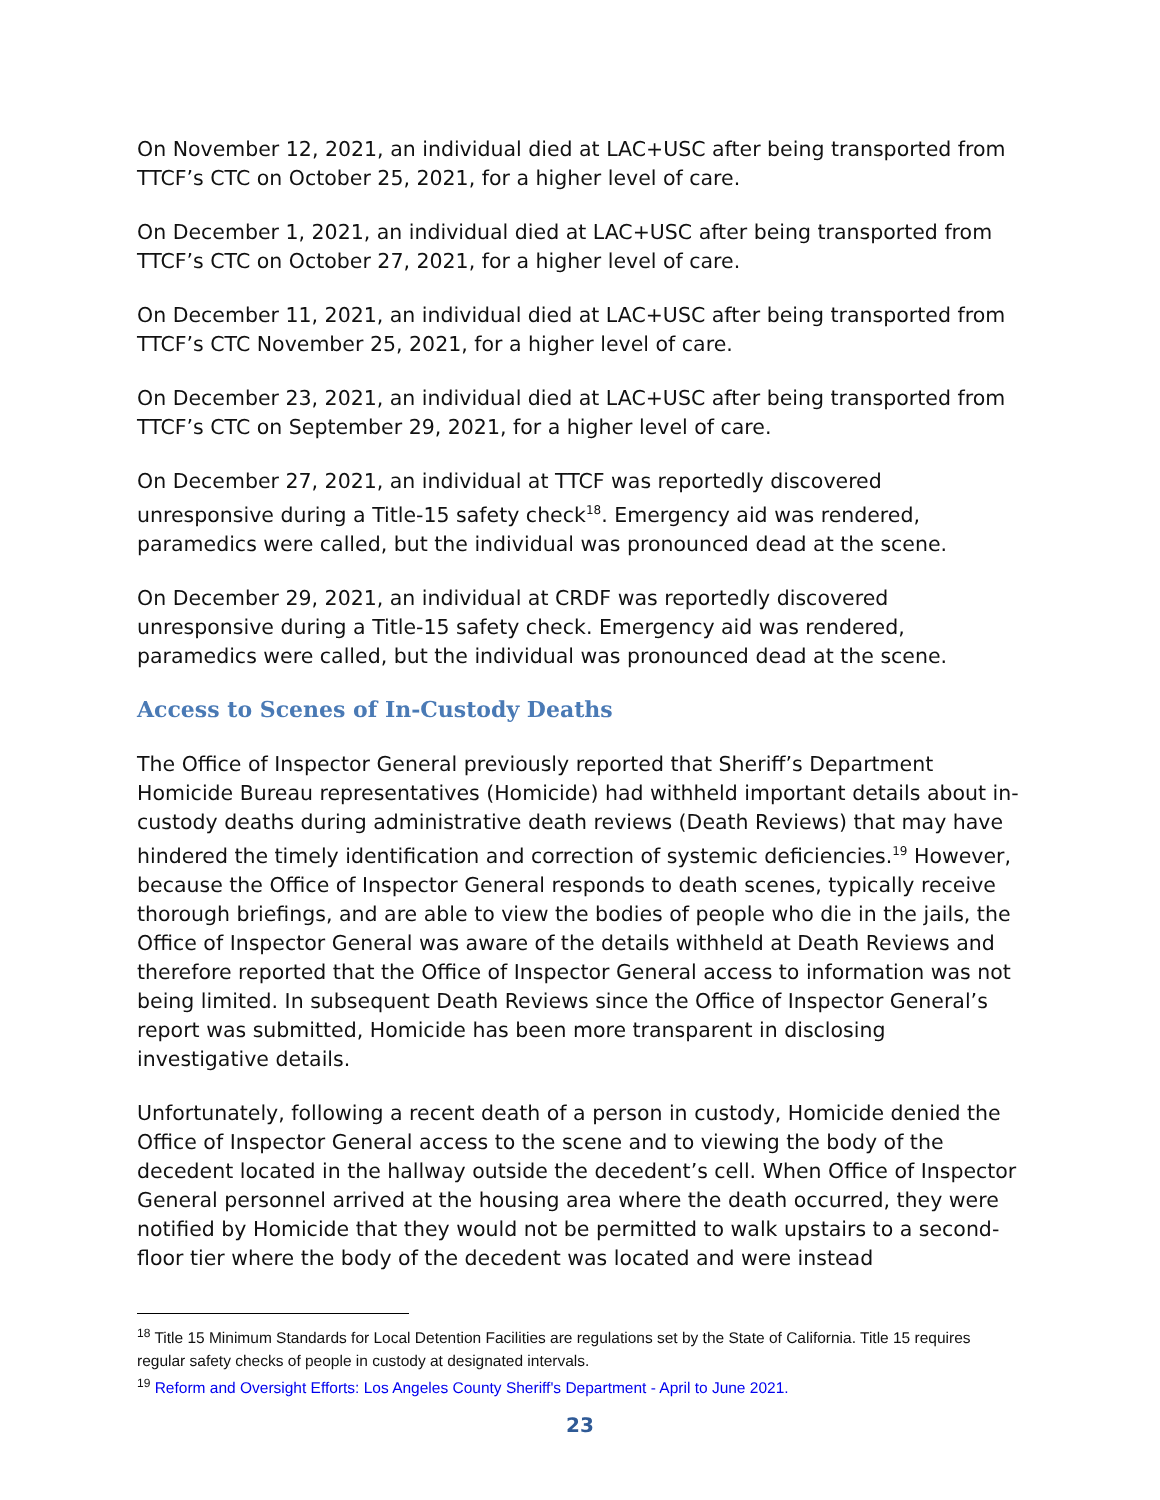On November 12, 2021, an individual died at LAC+USC after being transported from TTCF’s CTC on October 25, 2021, for a higher level of care.
On December 1, 2021, an individual died at LAC+USC after being transported from TTCF’s CTC on October 27, 2021, for a higher level of care.
On December 11, 2021, an individual died at LAC+USC after being transported from TTCF’s CTC November 25, 2021, for a higher level of care.
On December 23, 2021, an individual died at LAC+USC after being transported from TTCF’s CTC on September 29, 2021, for a higher level of care.
On December 27, 2021, an individual at TTCF was reportedly discovered unresponsive during a Title-15 safety check<sup>18</sup>. Emergency aid was rendered, paramedics were called, but the individual was pronounced dead at the scene.
On December 29, 2021, an individual at CRDF was reportedly discovered unresponsive during a Title-15 safety check. Emergency aid was rendered, paramedics were called, but the individual was pronounced dead at the scene.
Access to Scenes of In-Custody Deaths
The Office of Inspector General previously reported that Sheriff’s Department Homicide Bureau representatives (Homicide) had withheld important details about in-custody deaths during administrative death reviews (Death Reviews) that may have hindered the timely identification and correction of systemic deficiencies.<sup>19</sup> However, because the Office of Inspector General responds to death scenes, typically receive thorough briefings, and are able to view the bodies of people who die in the jails, the Office of Inspector General was aware of the details withheld at Death Reviews and therefore reported that the Office of Inspector General access to information was not being limited. In subsequent Death Reviews since the Office of Inspector General’s report was submitted, Homicide has been more transparent in disclosing investigative details.
Unfortunately, following a recent death of a person in custody, Homicide denied the Office of Inspector General access to the scene and to viewing the body of the decedent located in the hallway outside the decedent’s cell. When Office of Inspector General personnel arrived at the housing area where the death occurred, they were notified by Homicide that they would not be permitted to walk upstairs to a second-floor tier where the body of the decedent was located and were instead
<sup>18</sup> Title 15 Minimum Standards for Local Detention Facilities are regulations set by the State of California. Title 15 requires regular safety checks of people in custody at designated intervals.
<sup>19</sup> Reform and Oversight Efforts: Los Angeles County Sheriff's Department - April to June 2021.
23